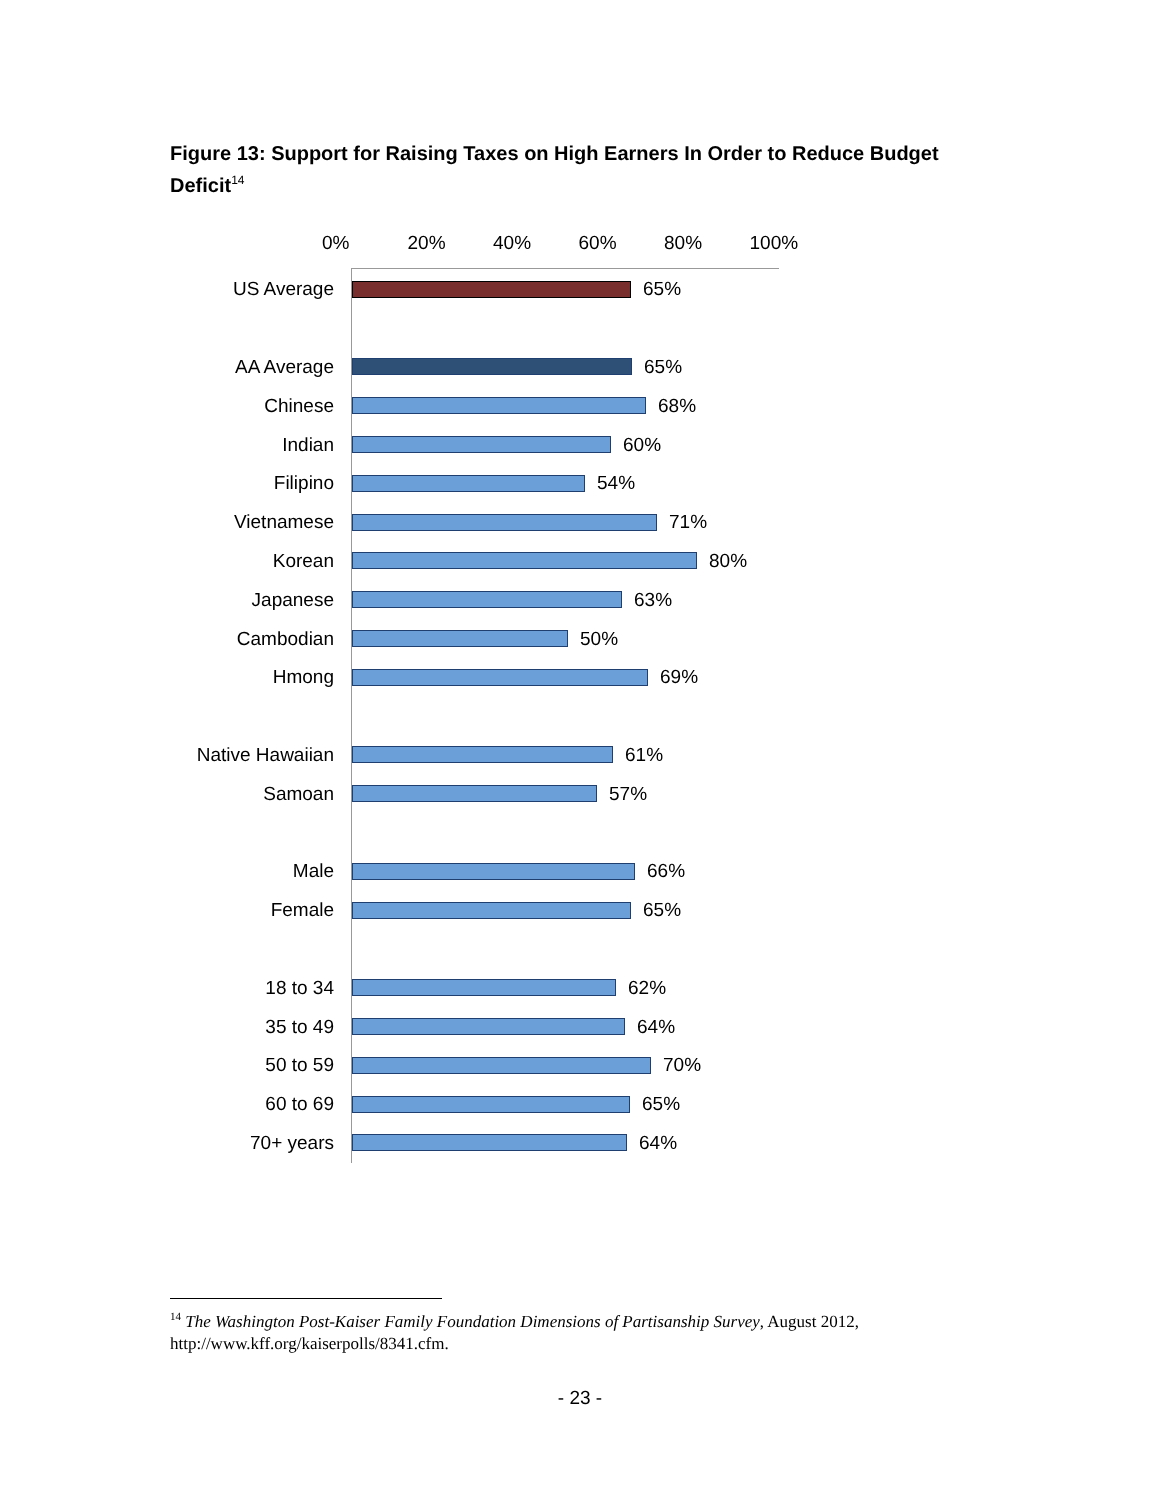Figure 13: Support for Raising Taxes on High Earners In Order to Reduce Budget Deficit<sup>14</sup>
0% 20% 40% 60% 80% 100%
US Average 65%
AA Average 65%
Chinese 68%
Indian 60%
Filipino 54%
Vietnamese 71%
Korean 80%
Japanese 63%
Cambodian 50%
Hmong 69%
Native Hawaiian
61%
Samoan 57%
Male 66%
Female 65%
18 to 34 62%
35 to 49 64%
50 to 59 70%
60 to 69 65%
70+ years 64%
<sup>14</sup> The Washington Post-Kaiser Family Foundation Dimensions of Partisanship Survey, August 2012, http://www.kff.org/kaiserpolls/8341.cfm.
- 23 -